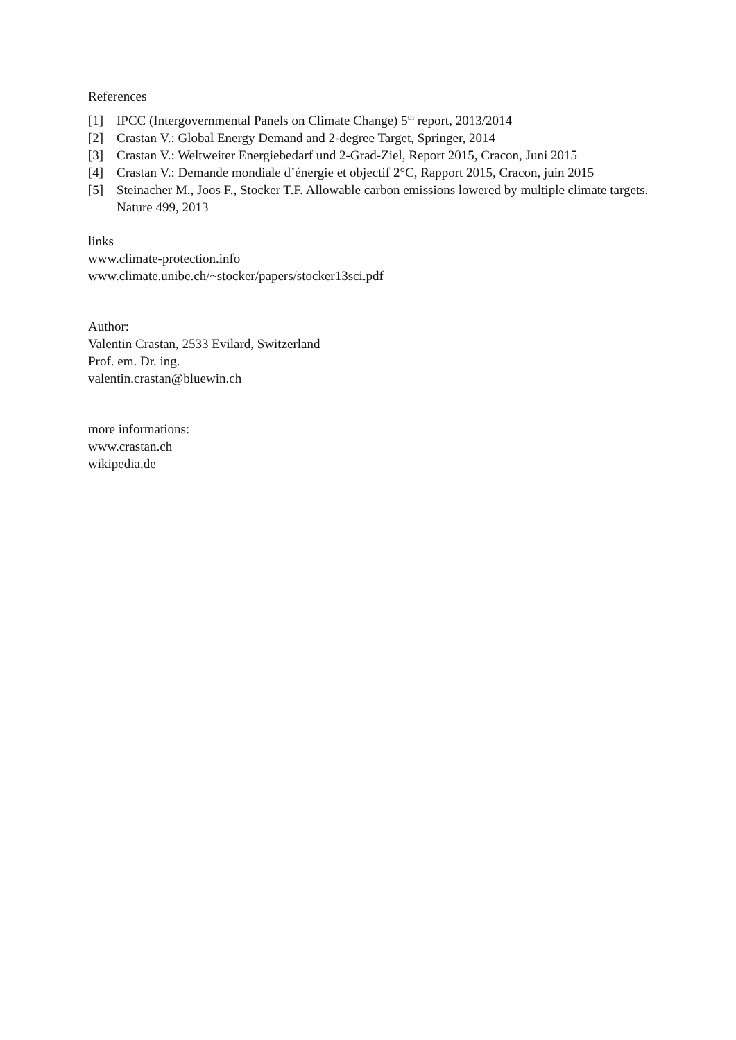References
[1] IPCC (Intergovernmental Panels on Climate Change) 5<sup>th</sup> report, 2013/2014
[2] Crastan V.: Global Energy Demand and 2-degree Target, Springer, 2014
[3] Crastan V.: Weltweiter Energiebedarf und 2-Grad-Ziel, Report 2015, Cracon, Juni 2015
[4] Crastan V.: Demande mondiale d’énergie et objectif 2°C, Rapport 2015, Cracon, juin 2015
[5] Steinacher M., Joos F., Stocker T.F. Allowable carbon emissions lowered by multiple climate targets. Nature 499, 2013
links
www.climate-protection.info
www.climate.unibe.ch/~stocker/papers/stocker13sci.pdf
Author:
Valentin Crastan, 2533 Evilard, Switzerland
Prof. em. Dr. ing.
valentin.crastan@bluewin.ch
more informations:
www.crastan.ch
wikipedia.de